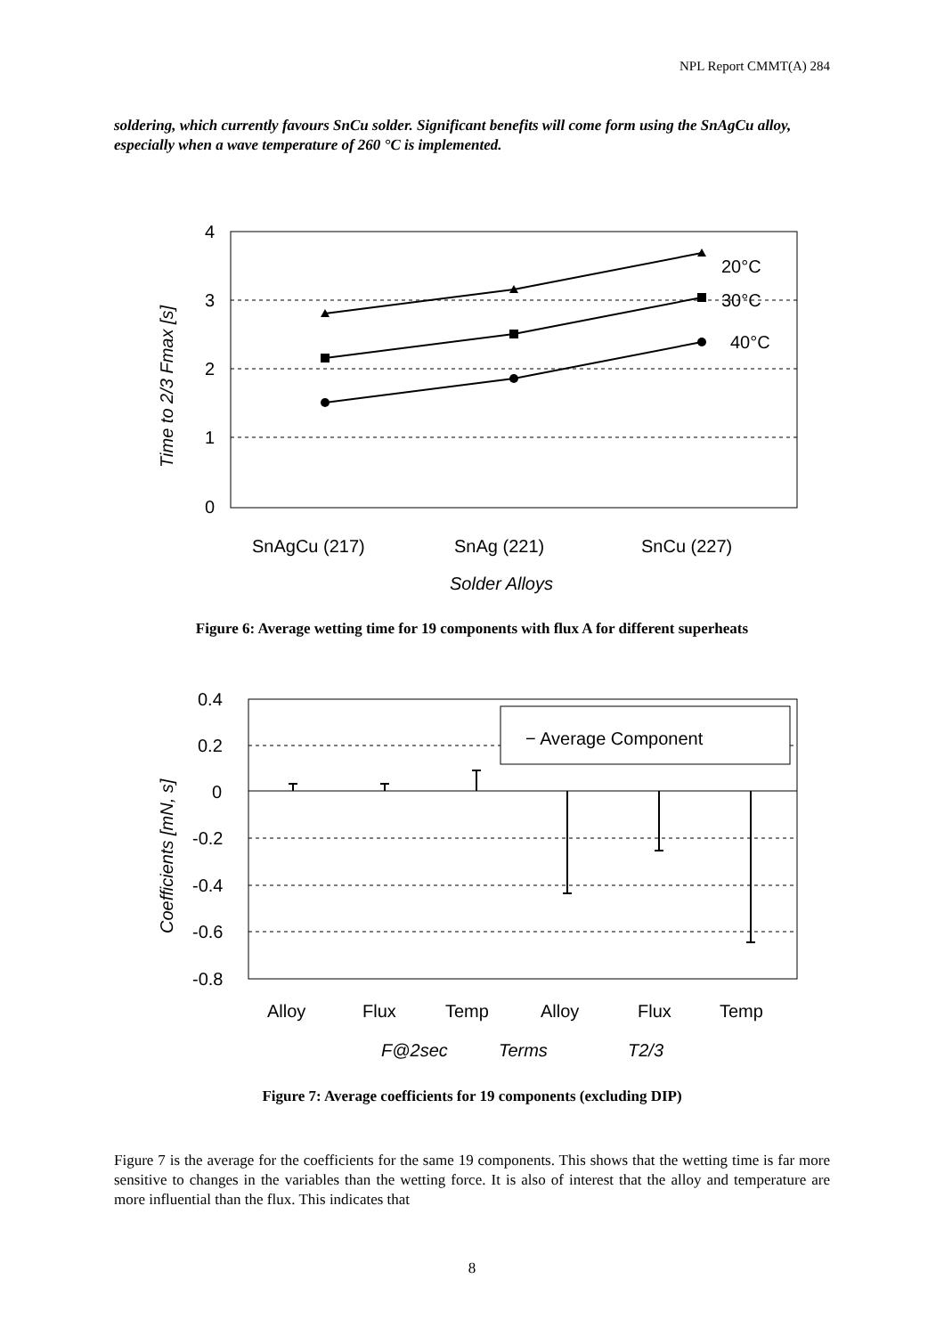NPL Report CMMT(A) 284
soldering, which currently favours SnCu solder. Significant benefits will come form using the SnAgCu alloy, especially when a wave temperature of 260 °C is implemented.
4
3
2
1
0
SnAgCu (217)
SnAg (221)
SnCu (227)
Solder Alloys
20°C
30°C
40°C
Time to 2/3 Fmax [s]
Figure 6: Average wetting time for 19 components with flux A for different superheats
0.4
0.2
0
-0.2
-0.4
-0.6
-0.8
− Average Component
Alloy
Flux
Temp
Alloy
Flux
Temp
F@2sec
Terms
T2/3
Coefficients [mN, s]
Figure 7: Average coefficients for 19 components (excluding DIP)
Figure 7 is the average for the coefficients for the same 19 components. This shows that the wetting time is far more sensitive to changes in the variables than the wetting force. It is also of interest that the alloy and temperature are more influential than the flux. This indicates that
8